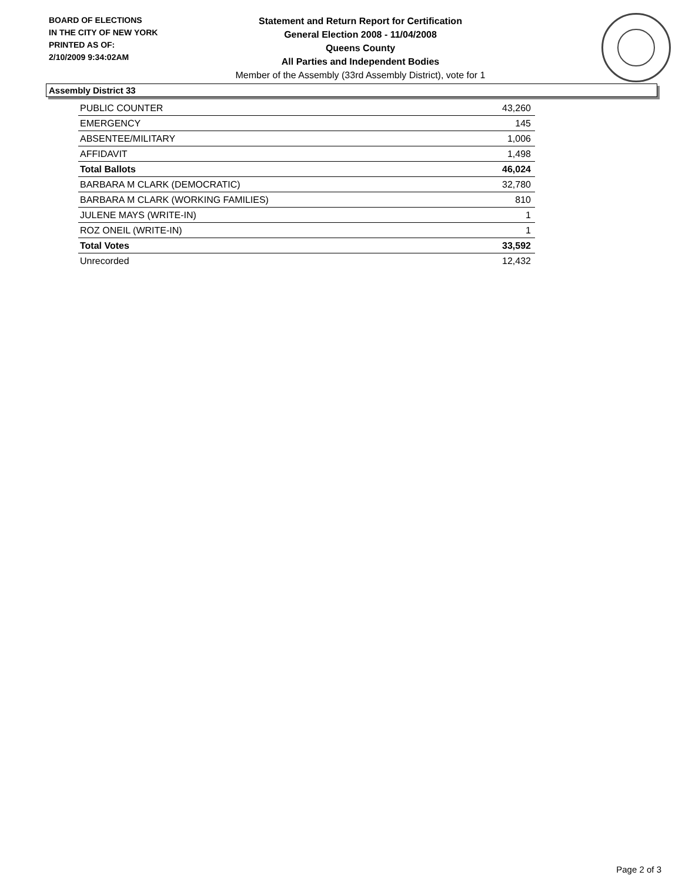BOARD OF ELECTIONS
IN THE CITY OF NEW YORK
PRINTED AS OF:
2/10/2009 9:34:02AM
Statement and Return Report for Certification
General Election 2008 - 11/04/2008
Queens County
All Parties and Independent Bodies
Member of the Assembly (33rd Assembly District), vote for 1
Assembly District 33
| PUBLIC COUNTER | 43,260 |
| EMERGENCY | 145 |
| ABSENTEE/MILITARY | 1,006 |
| AFFIDAVIT | 1,498 |
| Total Ballots | 46,024 |
| BARBARA M CLARK (DEMOCRATIC) | 32,780 |
| BARBARA M CLARK (WORKING FAMILIES) | 810 |
| JULENE MAYS (WRITE-IN) | 1 |
| ROZ ONEIL (WRITE-IN) | 1 |
| Total Votes | 33,592 |
| Unrecorded | 12,432 |
Page 2 of 3